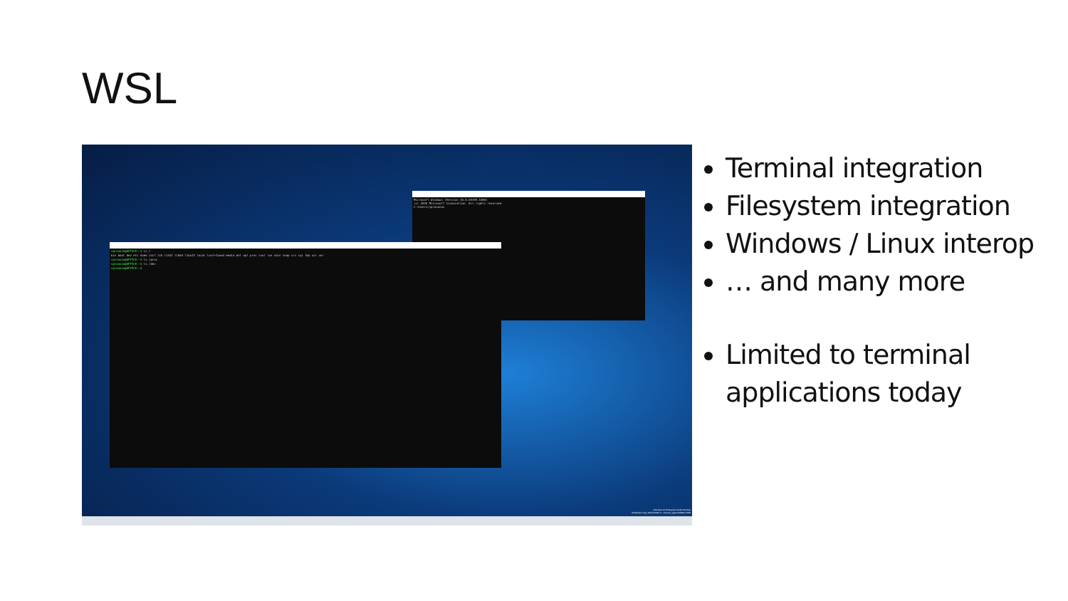WSL
Microsoft Windows [Version 10.0.20195.1000]
(c) 2020 Microsoft Corporation. All rights reserved.
C:\Users\spronovo>
spronovo@OFFICE:~$ ls /
bin boot dev etc home init lib lib32 lib64 libx32 local lost+found media mnt opt proc root run sbin snap srv sys tmp usr var
spronovo@OFFICE:~$ ls /proc
spronovo@OFFICE:~$ ls /dev
spronovo@OFFICE:~$
Windows 10 Enterprise Insider Preview
Evaluation copy. Build 20195.rs_onecore_sigma.200814-1539
Terminal integration
Filesystem integration
Windows / Linux interop
… and many more
Limited to terminal applications today